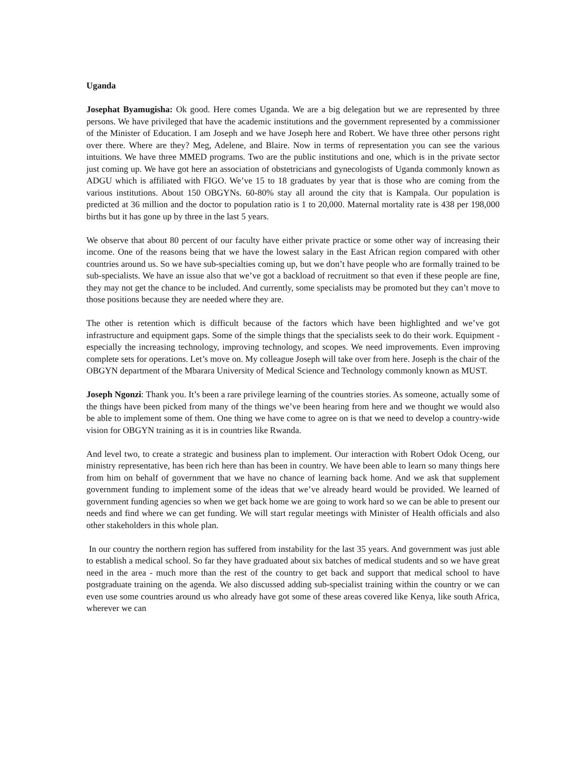Uganda
Josephat Byamugisha: Ok good. Here comes Uganda. We are a big delegation but we are represented by three persons. We have privileged that have the academic institutions and the government represented by a commissioner of the Minister of Education. I am Joseph and we have Joseph here and Robert. We have three other persons right over there. Where are they? Meg, Adelene, and Blaire. Now in terms of representation you can see the various intuitions. We have three MMED programs. Two are the public institutions and one, which is in the private sector just coming up. We have got here an association of obstetricians and gynecologists of Uganda commonly known as ADGU which is affiliated with FIGO. We’ve 15 to 18 graduates by year that is those who are coming from the various institutions. About 150 OBGYNs. 60-80% stay all around the city that is Kampala. Our population is predicted at 36 million and the doctor to population ratio is 1 to 20,000. Maternal mortality rate is 438 per 198,000 births but it has gone up by three in the last 5 years.
We observe that about 80 percent of our faculty have either private practice or some other way of increasing their income. One of the reasons being that we have the lowest salary in the East African region compared with other countries around us. So we have sub-specialties coming up, but we don’t have people who are formally trained to be sub-specialists. We have an issue also that we’ve got a backload of recruitment so that even if these people are fine, they may not get the chance to be included. And currently, some specialists may be promoted but they can’t move to those positions because they are needed where they are.
The other is retention which is difficult because of the factors which have been highlighted and we’ve got infrastructure and equipment gaps. Some of the simple things that the specialists seek to do their work. Equipment - especially the increasing technology, improving technology, and scopes. We need improvements. Even improving complete sets for operations. Let’s move on. My colleague Joseph will take over from here. Joseph is the chair of the OBGYN department of the Mbarara University of Medical Science and Technology commonly known as MUST.
Joseph Ngonzi: Thank you. It’s been a rare privilege learning of the countries stories. As someone, actually some of the things have been picked from many of the things we’ve been hearing from here and we thought we would also be able to implement some of them. One thing we have come to agree on is that we need to develop a country-wide vision for OBGYN training as it is in countries like Rwanda.
And level two, to create a strategic and business plan to implement. Our interaction with Robert Odok Oceng, our ministry representative, has been rich here than has been in country. We have been able to learn so many things here from him on behalf of government that we have no chance of learning back home. And we ask that supplement government funding to implement some of the ideas that we’ve already heard would be provided. We learned of government funding agencies so when we get back home we are going to work hard so we can be able to present our needs and find where we can get funding. We will start regular meetings with Minister of Health officials and also other stakeholders in this whole plan.
In our country the northern region has suffered from instability for the last 35 years. And government was just able to establish a medical school. So far they have graduated about six batches of medical students and so we have great need in the area - much more than the rest of the country to get back and support that medical school to have postgraduate training on the agenda. We also discussed adding sub-specialist training within the country or we can even use some countries around us who already have got some of these areas covered like Kenya, like south Africa, wherever we can